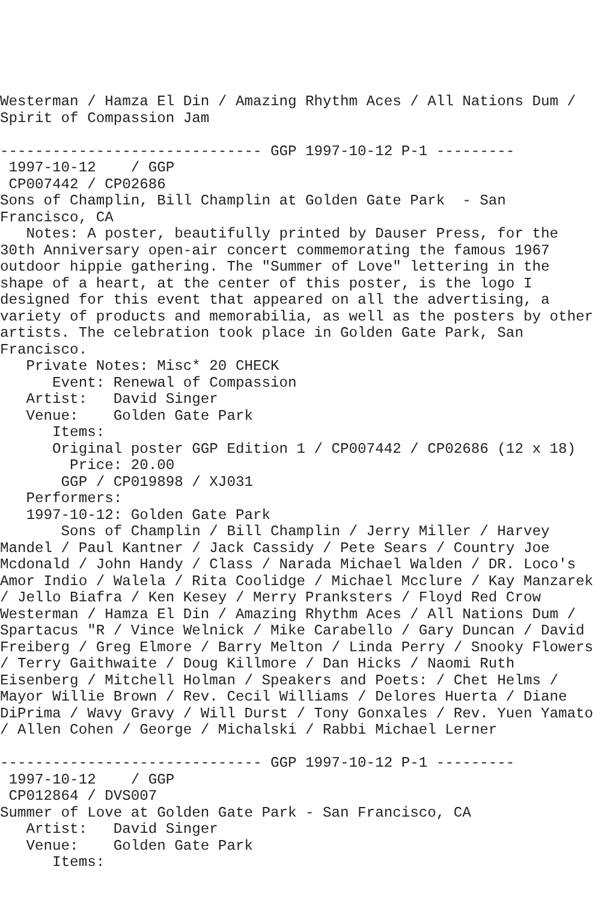Westerman / Hamza El Din / Amazing Rhythm Aces / All Nations Dum /
Spirit of Compassion Jam

------------------------------ GGP 1997-10-12 P-1 ---------
 1997-10-12    / GGP
 CP007442 / CP02686
Sons of Champlin, Bill Champlin at Golden Gate Park  - San
Francisco, CA
   Notes: A poster, beautifully printed by Dauser Press, for the
30th Anniversary open-air concert commemorating the famous 1967
outdoor hippie gathering. The "Summer of Love" lettering in the
shape of a heart, at the center of this poster, is the logo I
designed for this event that appeared on all the advertising, a
variety of products and memorabilia, as well as the posters by other
artists. The celebration took place in Golden Gate Park, San
Francisco.
   Private Notes: Misc* 20 CHECK
      Event: Renewal of Compassion
   Artist:   David Singer
   Venue:    Golden Gate Park
      Items:
      Original poster GGP Edition 1 / CP007442 / CP02686 (12 x 18)
        Price: 20.00
       GGP / CP019898 / XJ031
   Performers:
   1997-10-12: Golden Gate Park
       Sons of Champlin / Bill Champlin / Jerry Miller / Harvey
Mandel / Paul Kantner / Jack Cassidy / Pete Sears / Country Joe
Mcdonald / John Handy / Class / Narada Michael Walden / DR. Loco's
Amor Indio / Walela / Rita Coolidge / Michael Mcclure / Kay Manzarek
/ Jello Biafra / Ken Kesey / Merry Pranksters / Floyd Red Crow
Westerman / Hamza El Din / Amazing Rhythm Aces / All Nations Dum /
Spartacus "R / Vince Welnick / Mike Carabello / Gary Duncan / David
Freiberg / Greg Elmore / Barry Melton / Linda Perry / Snooky Flowers
/ Terry Gaithwaite / Doug Killmore / Dan Hicks / Naomi Ruth
Eisenberg / Mitchell Holman / Speakers and Poets: / Chet Helms /
Mayor Willie Brown / Rev. Cecil Williams / Delores Huerta / Diane
DiPrima / Wavy Gravy / Will Durst / Tony Gonxales / Rev. Yuen Yamato
/ Allen Cohen / George / Michalski / Rabbi Michael Lerner

------------------------------ GGP 1997-10-12 P-1 ---------
 1997-10-12    / GGP
 CP012864 / DVS007
Summer of Love at Golden Gate Park - San Francisco, CA
   Artist:   David Singer
   Venue:    Golden Gate Park
      Items: